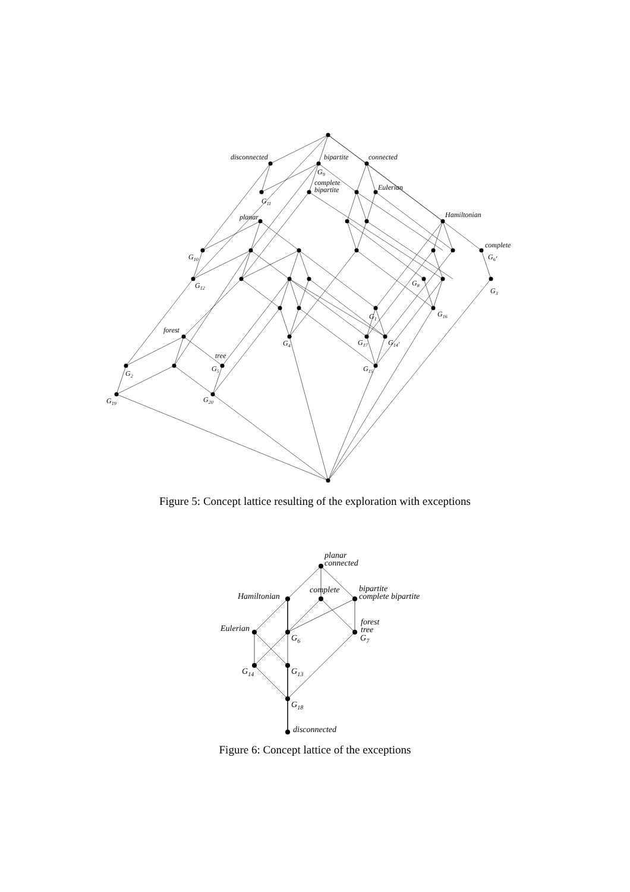disconnected
bipartite
connected
G9
complete
bipartite
Eulerian
G11
planar
Hamiltonian
complete
G10
G6'
G12
G8
G3
G1
G16
forest
G4
G17
G14'
tree
G5
G15
G2
G19
G20
Figure 5: Concept lattice resulting of the exploration with exceptions
planar
connected
Hamiltonian
complete
bipartite
complete bipartite
Eulerian
forest
tree
G7
G6
G14
G13
G18
disconnected
Figure 6: Concept lattice of the exceptions